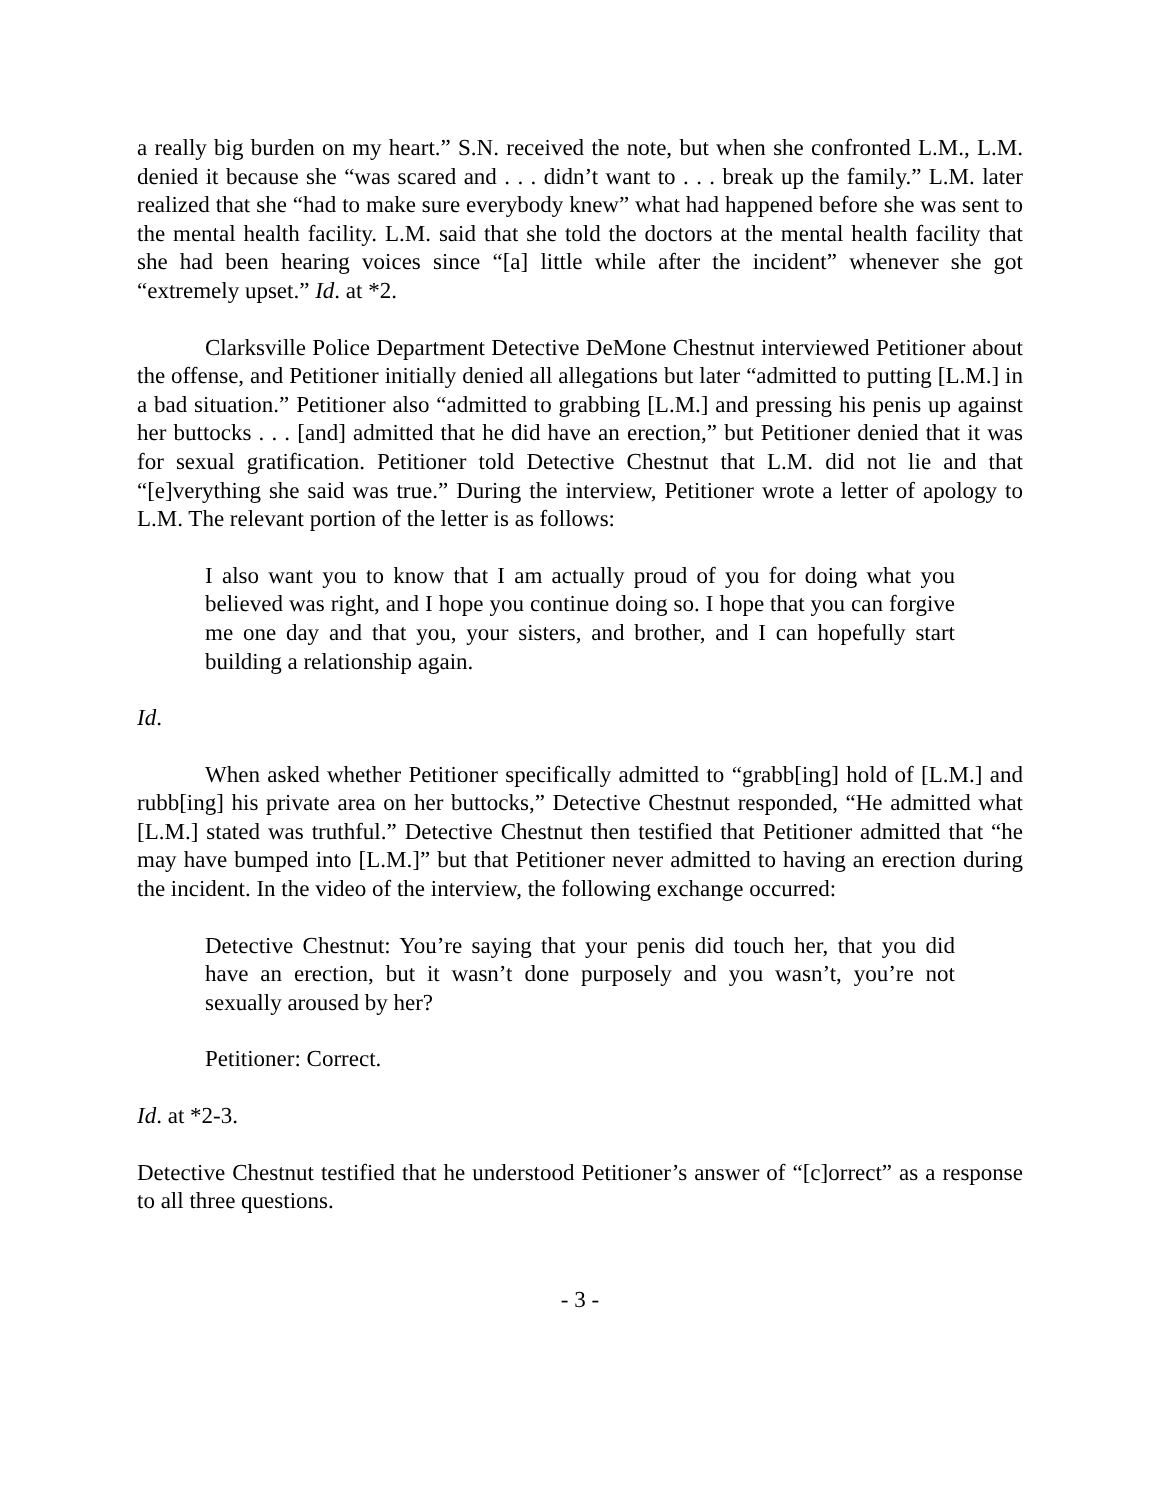a really big burden on my heart.” S.N. received the note, but when she confronted L.M., L.M. denied it because she “was scared and . . . didn’t want to . . . break up the family.” L.M. later realized that she “had to make sure everybody knew” what had happened before she was sent to the mental health facility. L.M. said that she told the doctors at the mental health facility that she had been hearing voices since “[a] little while after the incident” whenever she got “extremely upset.” Id. at *2.
Clarksville Police Department Detective DeMone Chestnut interviewed Petitioner about the offense, and Petitioner initially denied all allegations but later “admitted to putting [L.M.] in a bad situation.” Petitioner also “admitted to grabbing [L.M.] and pressing his penis up against her buttocks . . . [and] admitted that he did have an erection,” but Petitioner denied that it was for sexual gratification. Petitioner told Detective Chestnut that L.M. did not lie and that “[e]verything she said was true.” During the interview, Petitioner wrote a letter of apology to L.M. The relevant portion of the letter is as follows:
I also want you to know that I am actually proud of you for doing what you believed was right, and I hope you continue doing so. I hope that you can forgive me one day and that you, your sisters, and brother, and I can hopefully start building a relationship again.
Id.
When asked whether Petitioner specifically admitted to “grabb[ing] hold of [L.M.] and rubb[ing] his private area on her buttocks,” Detective Chestnut responded, “He admitted what [L.M.] stated was truthful.” Detective Chestnut then testified that Petitioner admitted that “he may have bumped into [L.M.]” but that Petitioner never admitted to having an erection during the incident. In the video of the interview, the following exchange occurred:
Detective Chestnut: You’re saying that your penis did touch her, that you did have an erection, but it wasn’t done purposely and you wasn’t, you’re not sexually aroused by her?
Petitioner: Correct.
Id. at *2-3.
Detective Chestnut testified that he understood Petitioner’s answer of “[c]orrect” as a response to all three questions.
- 3 -